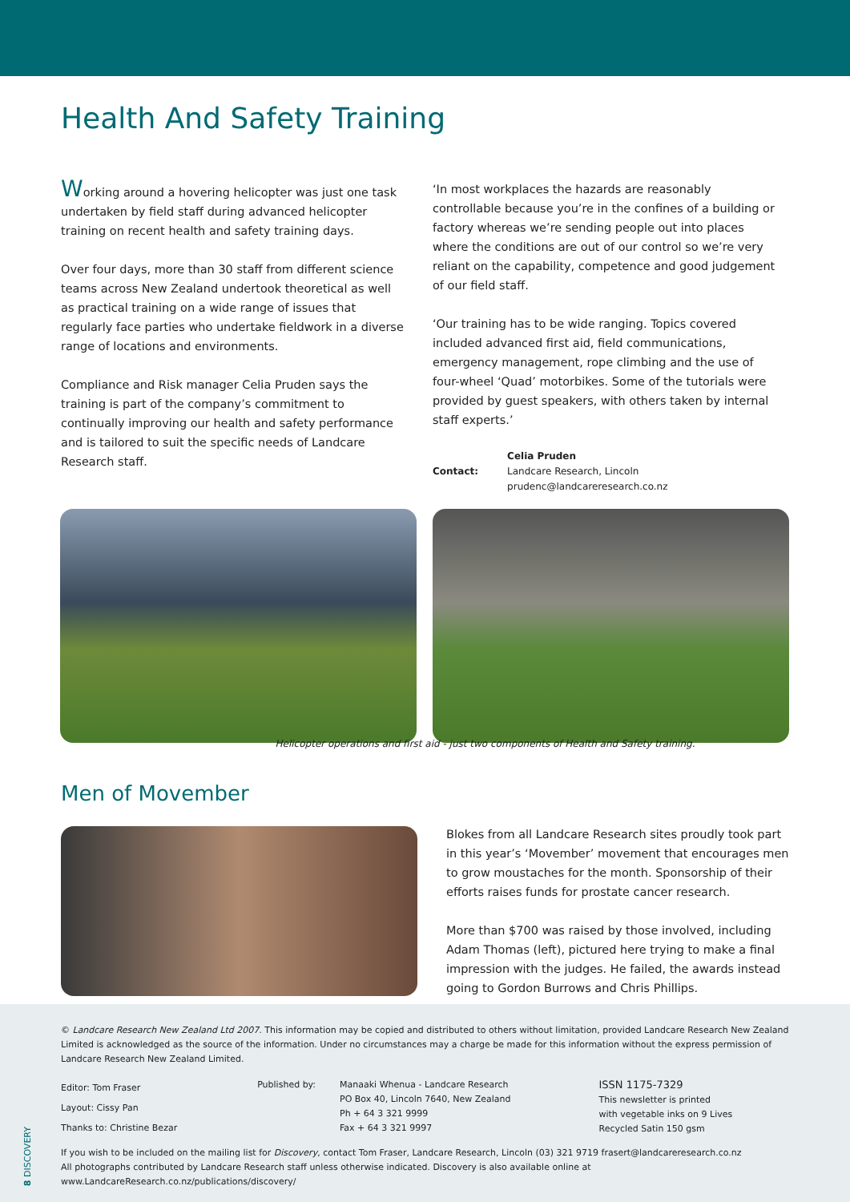Health And Safety Training
Working around a hovering helicopter was just one task undertaken by field staff during advanced helicopter training on recent health and safety training days.
Over four days, more than 30 staff from different science teams across New Zealand undertook theoretical as well as practical training on a wide range of issues that regularly face parties who undertake fieldwork in a diverse range of locations and environments.
Compliance and Risk manager Celia Pruden says the training is part of the company’s commitment to continually improving our health and safety performance and is tailored to suit the specific needs of Landcare Research staff.
‘In most workplaces the hazards are reasonably controllable because you’re in the confines of a building or factory whereas we’re sending people out into places where the conditions are out of our control so we’re very reliant on the capability, competence and good judgement of our field staff.
‘Our training has to be wide ranging. Topics covered included advanced first aid, field communications, emergency management, rope climbing and the use of four-wheel ‘Quad’ motorbikes. Some of the tutorials were provided by guest speakers, with others taken by internal staff experts.’
Contact:
Celia Pruden
Landcare Research, Lincoln
prudenc@landcareresearch.co.nz
Helicopter operations and first aid - just two components of Health and Safety training.
Men of Movember
Blokes from all Landcare Research sites proudly took part in this year’s ‘Movember’ movement that encourages men to grow moustaches for the month. Sponsorship of their efforts raises funds for prostate cancer research.
More than $700 was raised by those involved, including Adam Thomas (left), pictured here trying to make a final impression with the judges. He failed, the awards instead going to Gordon Burrows and Chris Phillips.
© Landcare Research New Zealand Ltd 2007. This information may be copied and distributed to others without limitation, provided Landcare Research New Zealand Limited is acknowledged as the source of the information. Under no circumstances may a charge be made for this information without the express permission of Landcare Research New Zealand Limited.
Editor: Tom Fraser
Layout: Cissy Pan
Thanks to: Christine Bezar
Published by: Manaaki Whenua - Landcare Research
PO Box 40, Lincoln 7640, New Zealand
Ph + 64 3 321 9999
Fax + 64 3 321 9997
ISSN 1175-7329
This newsletter is printed
with vegetable inks on 9 Lives
Recycled Satin 150 gsm
If you wish to be included on the mailing list for Discovery, contact Tom Fraser, Landcare Research, Lincoln (03) 321 9719 frasert@landcareresearch.co.nz
All photographs contributed by Landcare Research staff unless otherwise indicated. Discovery is also available online at www.LandcareResearch.co.nz/publications/discovery/
8 DISCOVERY